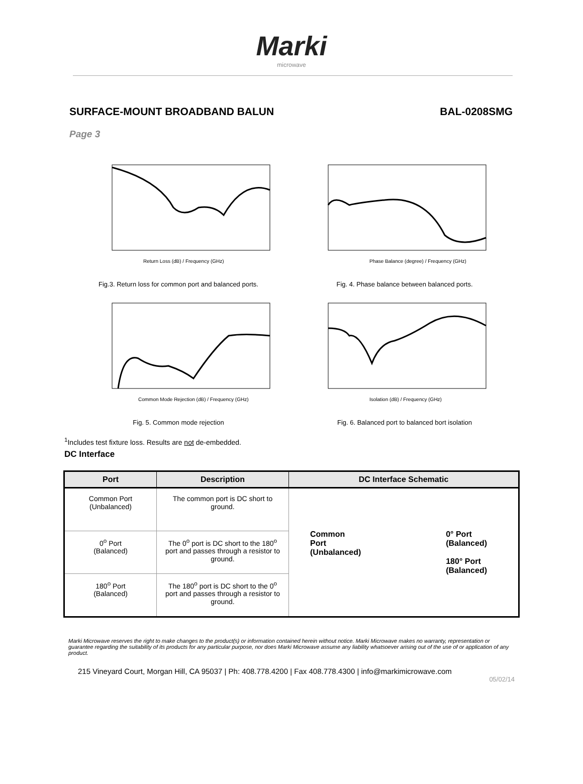Marki
microwave
SURFACE-MOUNT BROADBAND BALUN BAL-0208SMG
Page 3
Return Loss (dB) / Frequency (GHz)
Fig.3. Return loss for common port and balanced ports.
Phase Balance (degree) / Frequency (GHz)
Fig. 4. Phase balance between balanced ports.
Common Mode Rejection (dB) / Frequency (GHz)
Fig. 5. Common mode rejection
Isolation (dB) / Frequency (GHz)
Fig. 6. Balanced port to balanced bort isolation
<sup>1</sup> Includes test fixture loss. Results are not de-embedded.
DC Interface
| Port | Description | DC Interface Schematic |
| --- | --- | --- |
| Common Port (Unbalanced) | The common port is DC short to ground. | Common Port (Unbalanced) 0° Port (Balanced) 180° Port (Balanced) |
| 0<sup>o</sup> Port (Balanced) | The 0<sup>o</sup> port is DC short to the 180<sup>o</sup> port and passes through a resistor to ground. | |
| 180<sup>o</sup> Port (Balanced) | The 180<sup>o</sup> port is DC short to the 0<sup>o</sup> port and passes through a resistor to ground. | |
Marki Microwave reserves the right to make changes to the product(s) or information contained herein without notice. Marki Microwave makes no warranty, representation or guarantee regarding the suitability of its products for any particular purpose, nor does Marki Microwave assume any liability whatsoever arising out of the use of or application of any product.
215 Vineyard Court, Morgan Hill, CA 95037 | Ph: 408.778.4200 | Fax 408.778.4300 | info@markimicrowave.com
05/02/14